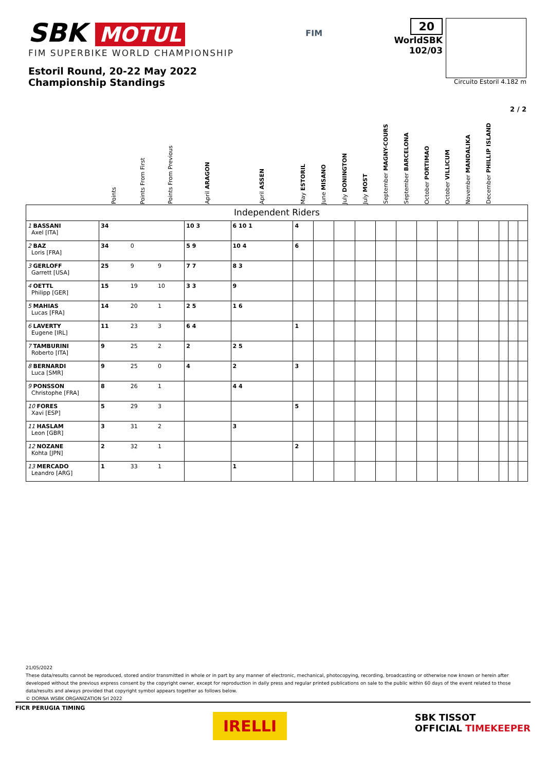SBK MOTUL
FIM SUPERBIKE WORLD CHAMPIONSHIP
Estoril Round, 20-22 May 2022
Championship Standings
FIM
20
WorldSBK
102/03
Circuito Estoril 4.182 m
2 / 2
| | Points | Points From First | Points From Previous | April ARAGON | April ASSEN | May ESTORIL | June MISANO | July DONINGTON | July MOST | September MAGNY-COURS | September BARCELONA | October PORTIMAO | October VILLICUM | November MANDALIKA | December PHILLIP ISLAND | | | |
| --- | --- | --- | --- | --- | --- | --- | --- | --- | --- | --- | --- | --- | --- | --- | --- | --- | --- | --- |
| Independent Riders | | | | | | | | | | | | | | | | | | |
| 1 BASSANI Axel [ITA] | 34 | | | 10 3 | 6 10 1 | 4 | | | | | | | | | | | | |
| 2 BAZ Loris [FRA] | 34 | 0 | | 5 9 | 10 4 | 6 | | | | | | | | | | | | |
| 3 GERLOFF Garrett [USA] | 25 | 9 | 9 | 7 7 | 8 3 | | | | | | | | | | | | | |
| 4 OETTL Philipp [GER] | 15 | 19 | 10 | 3 3 | 9 | | | | | | | | | | | | | |
| 5 MAHIAS Lucas [FRA] | 14 | 20 | 1 | 2 5 | 1 6 | | | | | | | | | | | | | |
| 6 LAVERTY Eugene [IRL] | 11 | 23 | 3 | 6 4 | | 1 | | | | | | | | | | | | |
| 7 TAMBURINI Roberto [ITA] | 9 | 25 | 2 | 2 | 2 5 | | | | | | | | | | | | | |
| 8 BERNARDI Luca [SMR] | 9 | 25 | 0 | 4 | 2 | 3 | | | | | | | | | | | | |
| 9 PONSSON Christophe [FRA] | 8 | 26 | 1 | | 4 4 | | | | | | | | | | | | | |
| 10 FORES Xavi [ESP] | 5 | 29 | 3 | | | 5 | | | | | | | | | | | | |
| 11 HASLAM Leon [GBR] | 3 | 31 | 2 | | 3 | | | | | | | | | | | | | |
| 12 NOZANE Kohta [JPN] | 2 | 32 | 1 | | | 2 | | | | | | | | | | | | |
| 13 MERCADO Leandro [ARG] | 1 | 33 | 1 | | 1 | | | | | | | | | | | | | |
21/05/2022
These data/results cannot be reproduced, stored and/or transmitted in whole or in part by any manner of electronic, mechanical, photocopying, recording, broadcasting or otherwise now known or herein after developed without the previous express consent by the copyright owner, except for reproduction in daily press and regular printed publications on sale to the public within 60 days of the event related to those data/results and always provided that copyright symbol appears together as follows below.
© DORNA WSBK ORGANIZATION Srl 2022
FICR PERUGIA TIMING
IRELLI
SBK TISSOT
OFFICIAL TIMEKEEPER